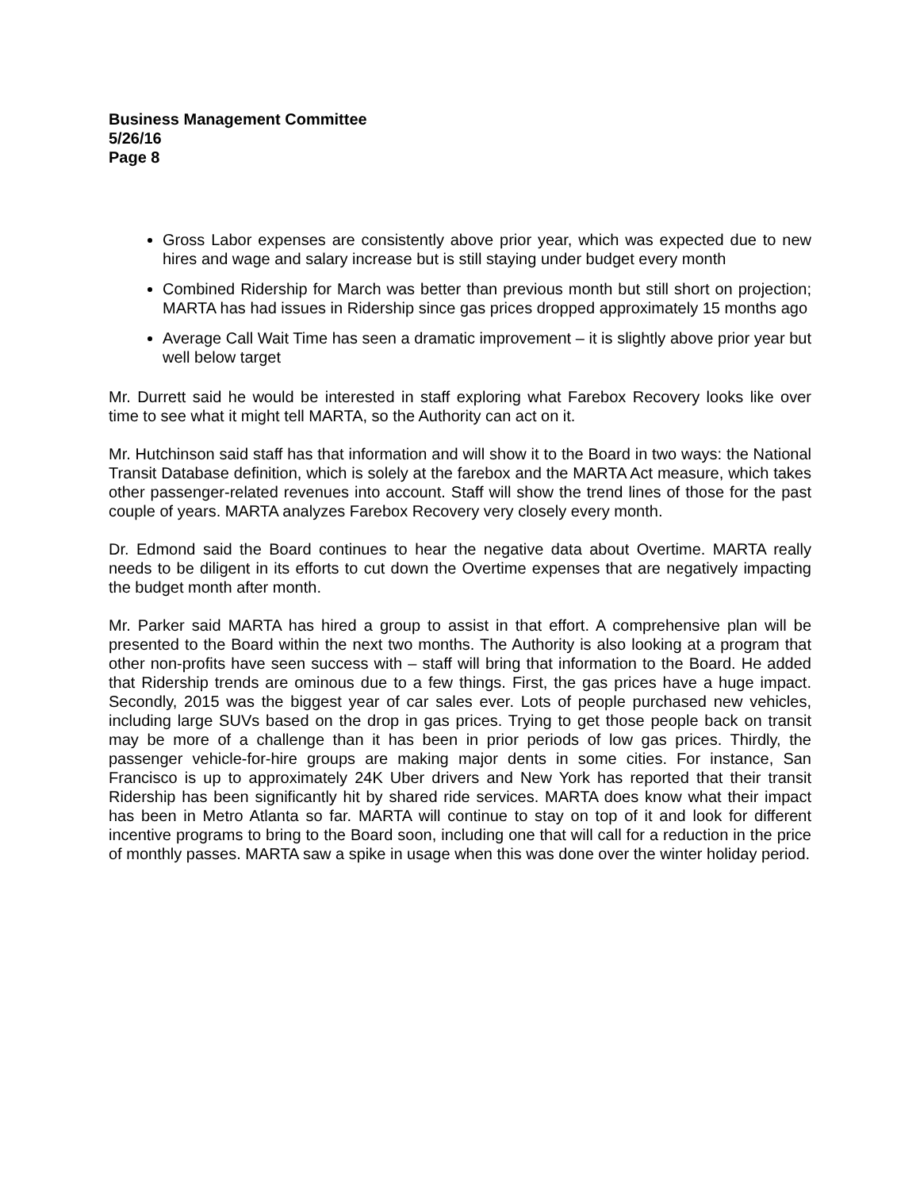Business Management Committee
5/26/16
Page 8
Gross Labor expenses are consistently above prior year, which was expected due to new hires and wage and salary increase but is still staying under budget every month
Combined Ridership for March was better than previous month but still short on projection; MARTA has had issues in Ridership since gas prices dropped approximately 15 months ago
Average Call Wait Time has seen a dramatic improvement – it is slightly above prior year but well below target
Mr. Durrett said he would be interested in staff exploring what Farebox Recovery looks like over time to see what it might tell MARTA, so the Authority can act on it.
Mr. Hutchinson said staff has that information and will show it to the Board in two ways: the National Transit Database definition, which is solely at the farebox and the MARTA Act measure, which takes other passenger-related revenues into account. Staff will show the trend lines of those for the past couple of years. MARTA analyzes Farebox Recovery very closely every month.
Dr. Edmond said the Board continues to hear the negative data about Overtime. MARTA really needs to be diligent in its efforts to cut down the Overtime expenses that are negatively impacting the budget month after month.
Mr. Parker said MARTA has hired a group to assist in that effort. A comprehensive plan will be presented to the Board within the next two months. The Authority is also looking at a program that other non-profits have seen success with – staff will bring that information to the Board. He added that Ridership trends are ominous due to a few things. First, the gas prices have a huge impact. Secondly, 2015 was the biggest year of car sales ever. Lots of people purchased new vehicles, including large SUVs based on the drop in gas prices. Trying to get those people back on transit may be more of a challenge than it has been in prior periods of low gas prices. Thirdly, the passenger vehicle-for-hire groups are making major dents in some cities. For instance, San Francisco is up to approximately 24K Uber drivers and New York has reported that their transit Ridership has been significantly hit by shared ride services. MARTA does know what their impact has been in Metro Atlanta so far. MARTA will continue to stay on top of it and look for different incentive programs to bring to the Board soon, including one that will call for a reduction in the price of monthly passes. MARTA saw a spike in usage when this was done over the winter holiday period.